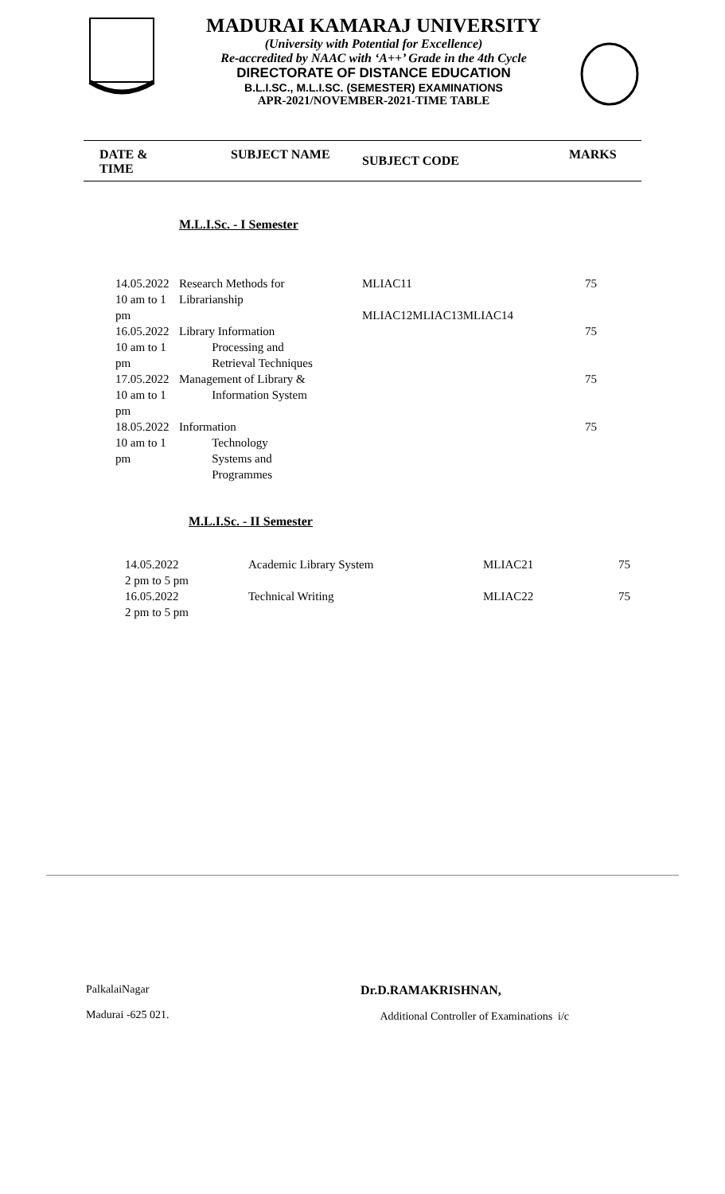MADURAI KAMARAJ UNIVERSITY
(University with Potential for Excellence)
Re-accredited by NAAC with ‘A++’ Grade in the 4th Cycle
DIRECTORATE OF DISTANCE EDUCATION
B.L.I.SC., M.L.I.SC. (SEMESTER) EXAMINATIONS
APR-2021/NOVEMBER-2021-TIME TABLE
DATE &
TIME
SUBJECT NAME
SUBJECT CODE
MARKS
M.L.I.Sc. - I Semester
| 14.05.2022 10 am to 1 pm | Research Methods for Librarianship | MLIAC11 MLIAC12MLIAC13MLIAC14 | 75 |
| 16.05.2022 10 am to 1 pm | Library Information Processing and Retrieval Techniques | | 75 |
| 17.05.2022 10 am to 1 pm | Management of Library & Information System | | 75 |
| 18.05.2022 10 am to 1 pm | Information Technology Systems and Programmes | | 75 |
M.L.I.Sc. - II Semester
| 14.05.2022 2 pm to 5 pm | Academic Library System | MLIAC21 | 75 |
| 16.05.2022 2 pm to 5 pm | Technical Writing | MLIAC22 | 75 |
PalkalaiNagar
Madurai -625 021.
Dr.D.RAMAKRISHNAN,
Additional Controller of Examinations i/c